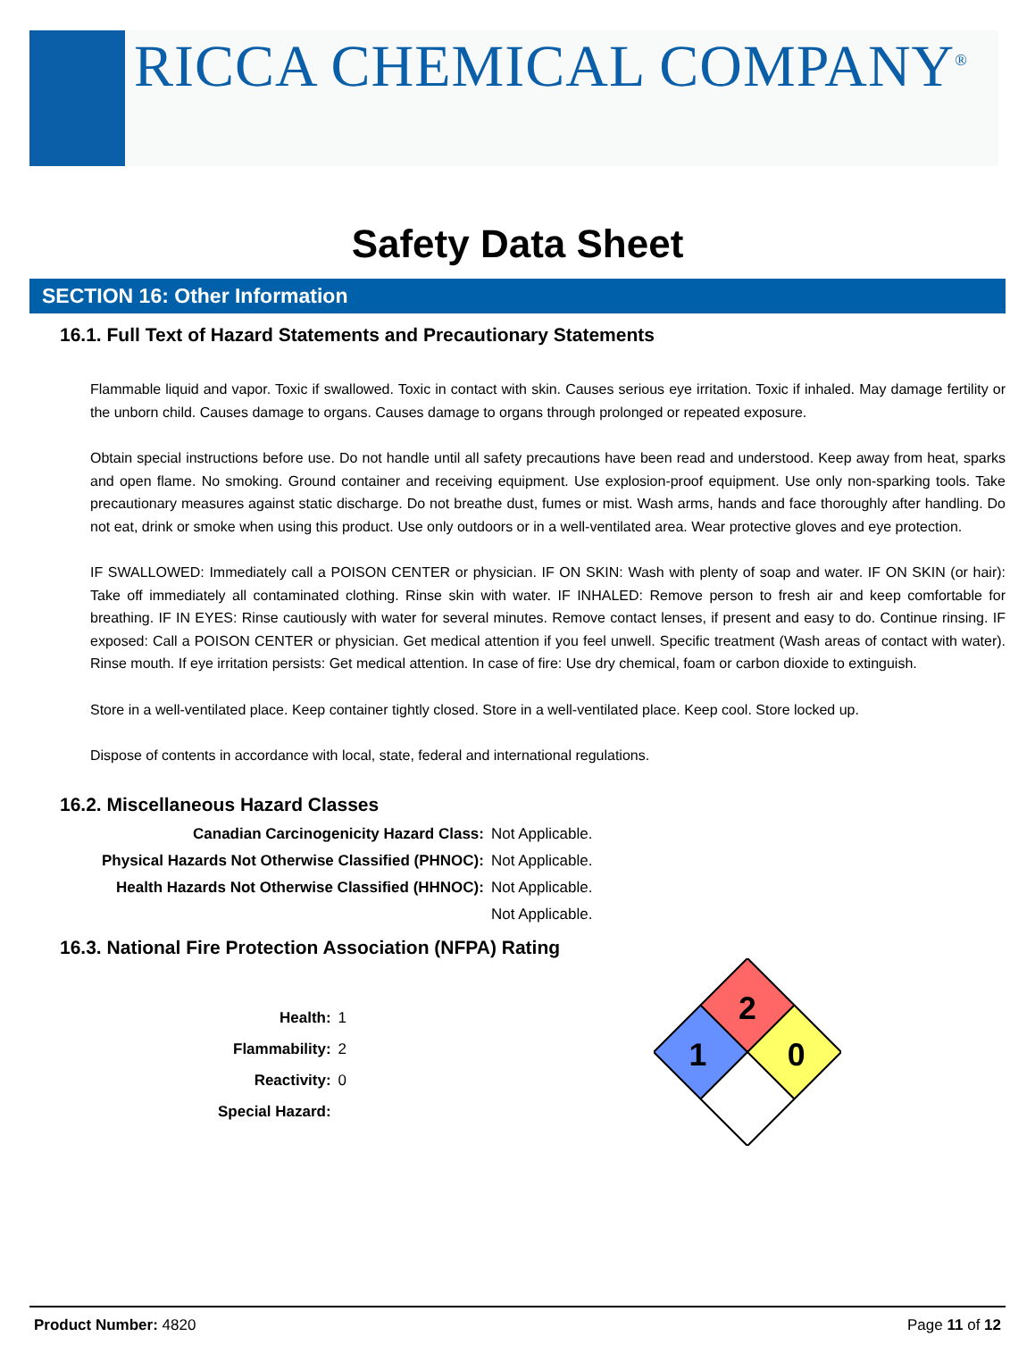RICCA CHEMICAL COMPANY<sup>®</sup>
Safety Data Sheet
SECTION 16: Other Information
16.1. Full Text of Hazard Statements and Precautionary Statements
Flammable liquid and vapor. Toxic if swallowed. Toxic in contact with skin. Causes serious eye irritation. Toxic if inhaled. May damage fertility or the unborn child. Causes damage to organs. Causes damage to organs through prolonged or repeated exposure.
Obtain special instructions before use. Do not handle until all safety precautions have been read and understood. Keep away from heat, sparks and open flame. No smoking. Ground container and receiving equipment. Use explosion-proof equipment. Use only non-sparking tools. Take precautionary measures against static discharge. Do not breathe dust, fumes or mist. Wash arms, hands and face thoroughly after handling. Do not eat, drink or smoke when using this product. Use only outdoors or in a well-ventilated area. Wear protective gloves and eye protection.
IF SWALLOWED: Immediately call a POISON CENTER or physician. IF ON SKIN: Wash with plenty of soap and water. IF ON SKIN (or hair): Take off immediately all contaminated clothing. Rinse skin with water. IF INHALED: Remove person to fresh air and keep comfortable for breathing. IF IN EYES: Rinse cautiously with water for several minutes. Remove contact lenses, if present and easy to do. Continue rinsing. IF exposed: Call a POISON CENTER or physician. Get medical attention if you feel unwell. Specific treatment (Wash areas of contact with water). Rinse mouth. If eye irritation persists: Get medical attention. In case of fire: Use dry chemical, foam or carbon dioxide to extinguish.
Store in a well-ventilated place. Keep container tightly closed. Store in a well-ventilated place. Keep cool. Store locked up.
Dispose of contents in accordance with local, state, federal and international regulations.
16.2. Miscellaneous Hazard Classes
| Canadian Carcinogenicity Hazard Class: | Not Applicable. |
| Physical Hazards Not Otherwise Classified (PHNOC): | Not Applicable. |
| Health Hazards Not Otherwise Classified (HHNOC): | Not Applicable. |
| | Not Applicable. |
16.3. National Fire Protection Association (NFPA) Rating
| Health: | 1 |
| Flammability: | 2 |
| Reactivity: | 0 |
| Special Hazard: | |
2
1
0
Product Number: 4820 Page 11 of 12